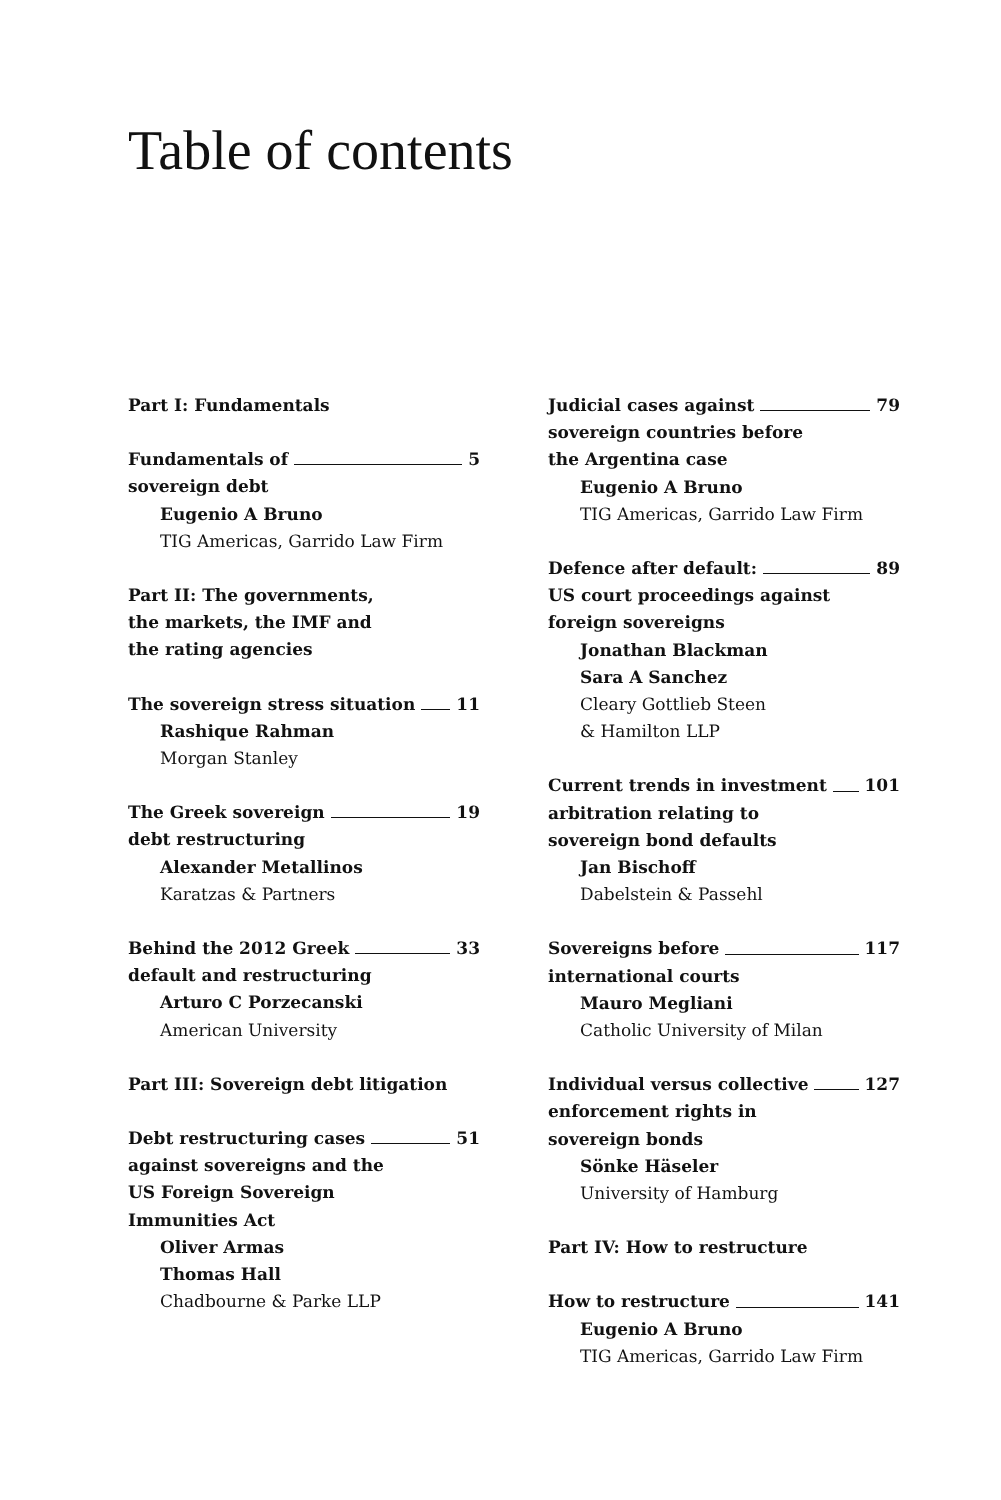Table of contents
Part I: Fundamentals
Fundamentals of 5
sovereign debt
Eugenio A Bruno
TIG Americas, Garrido Law Firm
Part II: The governments,
the markets, the IMF and
the rating agencies
The sovereign stress situation 11
Rashique Rahman
Morgan Stanley
The Greek sovereign 19
debt restructuring
Alexander Metallinos
Karatzas & Partners
Behind the 2012 Greek 33
default and restructuring
Arturo C Porzecanski
American University
Part III: Sovereign debt litigation
Debt restructuring cases 51
against sovereigns and the
US Foreign Sovereign
Immunities Act
Oliver Armas
Thomas Hall
Chadbourne & Parke LLP
Judicial cases against 79
sovereign countries before
the Argentina case
Eugenio A Bruno
TIG Americas, Garrido Law Firm
Defence after default: 89
US court proceedings against
foreign sovereigns
Jonathan Blackman
Sara A Sanchez
Cleary Gottlieb Steen
& Hamilton LLP
Current trends in investment 101
arbitration relating to
sovereign bond defaults
Jan Bischoff
Dabelstein & Passehl
Sovereigns before 117
international courts
Mauro Megliani
Catholic University of Milan
Individual versus collective 127
enforcement rights in
sovereign bonds
Sönke Häseler
University of Hamburg
Part IV: How to restructure
How to restructure 141
Eugenio A Bruno
TIG Americas, Garrido Law Firm